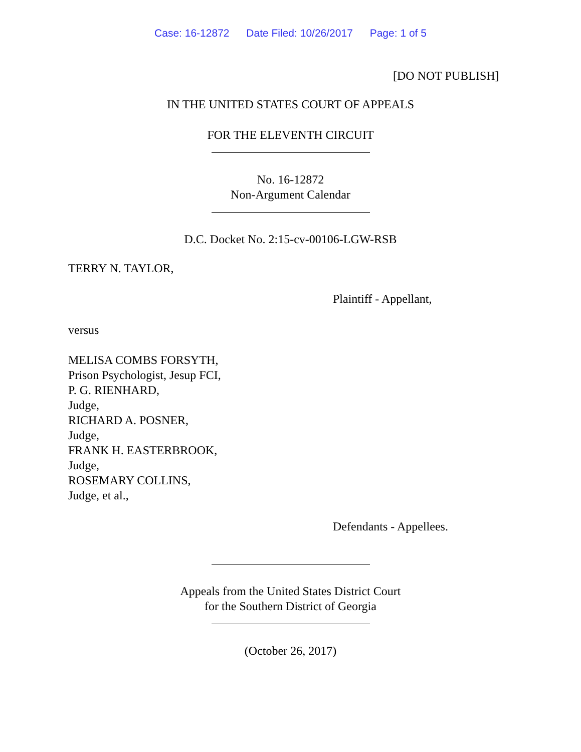Case: 16-12872 Date Filed: 10/26/2017 Page: 1 of 5
[DO NOT PUBLISH]
IN THE UNITED STATES COURT OF APPEALS
FOR THE ELEVENTH CIRCUIT
No. 16-12872
Non-Argument Calendar
D.C. Docket No. 2:15-cv-00106-LGW-RSB
TERRY N. TAYLOR,
Plaintiff - Appellant,
versus
MELISA COMBS FORSYTH,
Prison Psychologist, Jesup FCI,
P. G. RIENHARD,
Judge,
RICHARD A. POSNER,
Judge,
FRANK H. EASTERBROOK,
Judge,
ROSEMARY COLLINS,
Judge, et al.,
Defendants - Appellees.
Appeals from the United States District Court
for the Southern District of Georgia
(October 26, 2017)